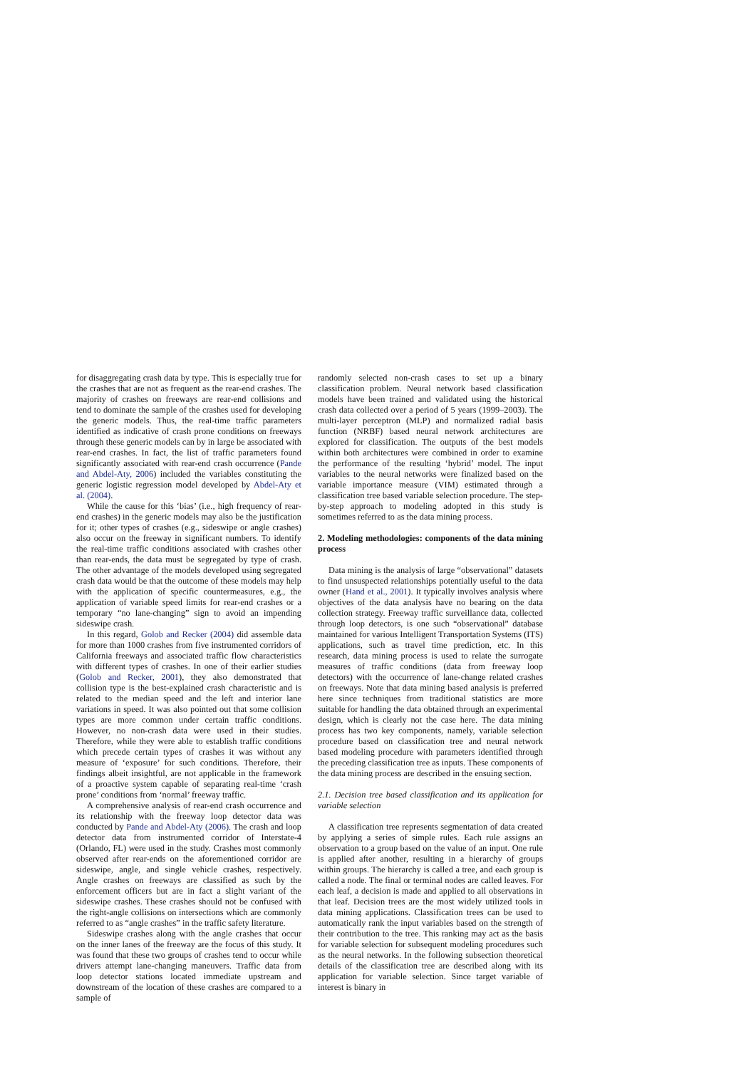for disaggregating crash data by type. This is especially true for the crashes that are not as frequent as the rear-end crashes. The majority of crashes on freeways are rear-end collisions and tend to dominate the sample of the crashes used for developing the generic models. Thus, the real-time traffic parameters identified as indicative of crash prone conditions on freeways through these generic models can by in large be associated with rear-end crashes. In fact, the list of traffic parameters found significantly associated with rear-end crash occurrence (Pande and Abdel-Aty, 2006) included the variables constituting the generic logistic regression model developed by Abdel-Aty et al. (2004).
While the cause for this ‘bias’ (i.e., high frequency of rear-end crashes) in the generic models may also be the justification for it; other types of crashes (e.g., sideswipe or angle crashes) also occur on the freeway in significant numbers. To identify the real-time traffic conditions associated with crashes other than rear-ends, the data must be segregated by type of crash. The other advantage of the models developed using segregated crash data would be that the outcome of these models may help with the application of specific countermeasures, e.g., the application of variable speed limits for rear-end crashes or a temporary “no lane-changing” sign to avoid an impending sideswipe crash.
In this regard, Golob and Recker (2004) did assemble data for more than 1000 crashes from five instrumented corridors of California freeways and associated traffic flow characteristics with different types of crashes. In one of their earlier studies (Golob and Recker, 2001), they also demonstrated that collision type is the best-explained crash characteristic and is related to the median speed and the left and interior lane variations in speed. It was also pointed out that some collision types are more common under certain traffic conditions. However, no non-crash data were used in their studies. Therefore, while they were able to establish traffic conditions which precede certain types of crashes it was without any measure of ‘exposure’ for such conditions. Therefore, their findings albeit insightful, are not applicable in the framework of a proactive system capable of separating real-time ‘crash prone’ conditions from ‘normal’ freeway traffic.
A comprehensive analysis of rear-end crash occurrence and its relationship with the freeway loop detector data was conducted by Pande and Abdel-Aty (2006). The crash and loop detector data from instrumented corridor of Interstate-4 (Orlando, FL) were used in the study. Crashes most commonly observed after rear-ends on the aforementioned corridor are sideswipe, angle, and single vehicle crashes, respectively. Angle crashes on freeways are classified as such by the enforcement officers but are in fact a slight variant of the sideswipe crashes. These crashes should not be confused with the right-angle collisions on intersections which are commonly referred to as “angle crashes” in the traffic safety literature.
Sideswipe crashes along with the angle crashes that occur on the inner lanes of the freeway are the focus of this study. It was found that these two groups of crashes tend to occur while drivers attempt lane-changing maneuvers. Traffic data from loop detector stations located immediate upstream and downstream of the location of these crashes are compared to a sample of
randomly selected non-crash cases to set up a binary classification problem. Neural network based classification models have been trained and validated using the historical crash data collected over a period of 5 years (1999–2003). The multi-layer perceptron (MLP) and normalized radial basis function (NRBF) based neural network architectures are explored for classification. The outputs of the best models within both architectures were combined in order to examine the performance of the resulting ‘hybrid’ model. The input variables to the neural networks were finalized based on the variable importance measure (VIM) estimated through a classification tree based variable selection procedure. The step-by-step approach to modeling adopted in this study is sometimes referred to as the data mining process.
2. Modeling methodologies: components of the data mining process
Data mining is the analysis of large “observational” datasets to find unsuspected relationships potentially useful to the data owner (Hand et al., 2001). It typically involves analysis where objectives of the data analysis have no bearing on the data collection strategy. Freeway traffic surveillance data, collected through loop detectors, is one such “observational” database maintained for various Intelligent Transportation Systems (ITS) applications, such as travel time prediction, etc. In this research, data mining process is used to relate the surrogate measures of traffic conditions (data from freeway loop detectors) with the occurrence of lane-change related crashes on freeways. Note that data mining based analysis is preferred here since techniques from traditional statistics are more suitable for handling the data obtained through an experimental design, which is clearly not the case here. The data mining process has two key components, namely, variable selection procedure based on classification tree and neural network based modeling procedure with parameters identified through the preceding classification tree as inputs. These components of the data mining process are described in the ensuing section.
2.1. Decision tree based classification and its application for variable selection
A classification tree represents segmentation of data created by applying a series of simple rules. Each rule assigns an observation to a group based on the value of an input. One rule is applied after another, resulting in a hierarchy of groups within groups. The hierarchy is called a tree, and each group is called a node. The final or terminal nodes are called leaves. For each leaf, a decision is made and applied to all observations in that leaf. Decision trees are the most widely utilized tools in data mining applications. Classification trees can be used to automatically rank the input variables based on the strength of their contribution to the tree. This ranking may act as the basis for variable selection for subsequent modeling procedures such as the neural networks. In the following subsection theoretical details of the classification tree are described along with its application for variable selection. Since target variable of interest is binary in